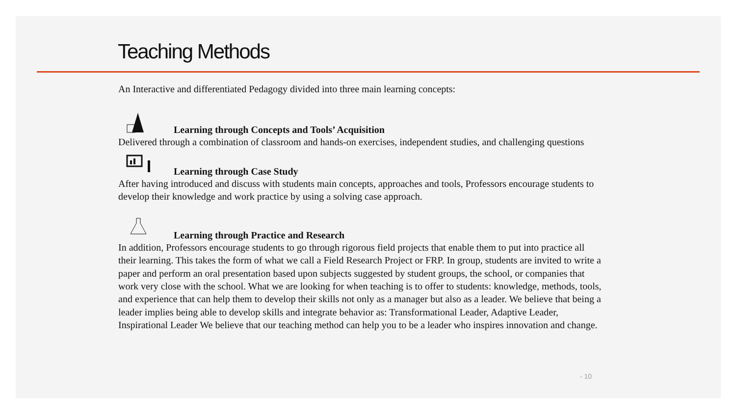Teaching Methods
An Interactive and differentiated Pedagogy divided into three main learning concepts:
Learning through Concepts and Tools’ Acquisition
Delivered through a combination of classroom and hands-on exercises, independent studies, and challenging questions
Learning through Case Study
After having introduced and discuss with students main concepts, approaches and tools, Professors encourage students to develop their knowledge and work practice by using a solving case approach.
Learning through Practice and Research
In addition, Professors encourage students to go through rigorous field projects that enable them to put into practice all their learning. This takes the form of what we call a Field Research Project or FRP. In group, students are invited to write a paper and perform an oral presentation based upon subjects suggested by student groups, the school, or companies that work very close with the school. What we are looking for when teaching is to offer to students: knowledge, methods, tools, and experience that can help them to develop their skills not only as a manager but also as a leader. We believe that being a leader implies being able to develop skills and integrate behavior as: Transformational Leader, Adaptive Leader, Inspirational Leader We believe that our teaching method can help you to be a leader who inspires innovation and change.
- 10